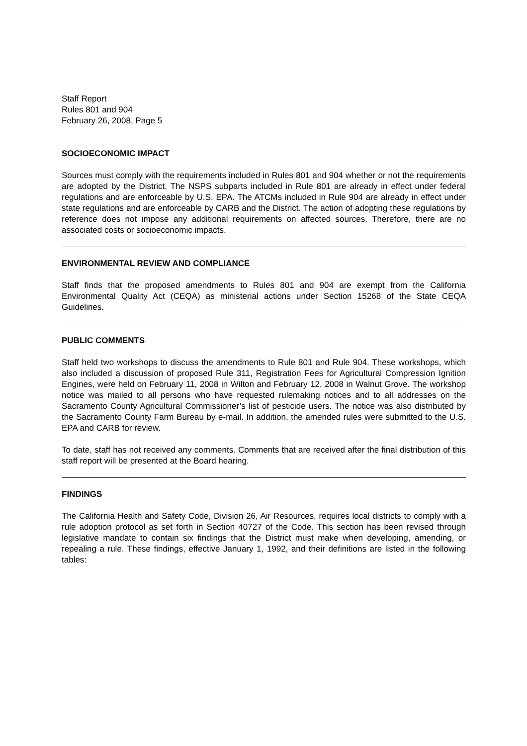Staff Report
Rules 801 and 904
February 26, 2008, Page 5
SOCIOECONOMIC IMPACT
Sources must comply with the requirements included in Rules 801 and 904 whether or not the requirements are adopted by the District. The NSPS subparts included in Rule 801 are already in effect under federal regulations and are enforceable by U.S. EPA. The ATCMs included in Rule 904 are already in effect under state regulations and are enforceable by CARB and the District. The action of adopting these regulations by reference does not impose any additional requirements on affected sources. Therefore, there are no associated costs or socioeconomic impacts.
ENVIRONMENTAL REVIEW AND COMPLIANCE
Staff finds that the proposed amendments to Rules 801 and 904 are exempt from the California Environmental Quality Act (CEQA) as ministerial actions under Section 15268 of the State CEQA Guidelines.
PUBLIC COMMENTS
Staff held two workshops to discuss the amendments to Rule 801 and Rule 904. These workshops, which also included a discussion of proposed Rule 311, Registration Fees for Agricultural Compression Ignition Engines, were held on February 11, 2008 in Wilton and February 12, 2008 in Walnut Grove. The workshop notice was mailed to all persons who have requested rulemaking notices and to all addresses on the Sacramento County Agricultural Commissioner’s list of pesticide users. The notice was also distributed by the Sacramento County Farm Bureau by e-mail. In addition, the amended rules were submitted to the U.S. EPA and CARB for review.
To date, staff has not received any comments. Comments that are received after the final distribution of this staff report will be presented at the Board hearing.
FINDINGS
The California Health and Safety Code, Division 26, Air Resources, requires local districts to comply with a rule adoption protocol as set forth in Section 40727 of the Code. This section has been revised through legislative mandate to contain six findings that the District must make when developing, amending, or repealing a rule. These findings, effective January 1, 1992, and their definitions are listed in the following tables: